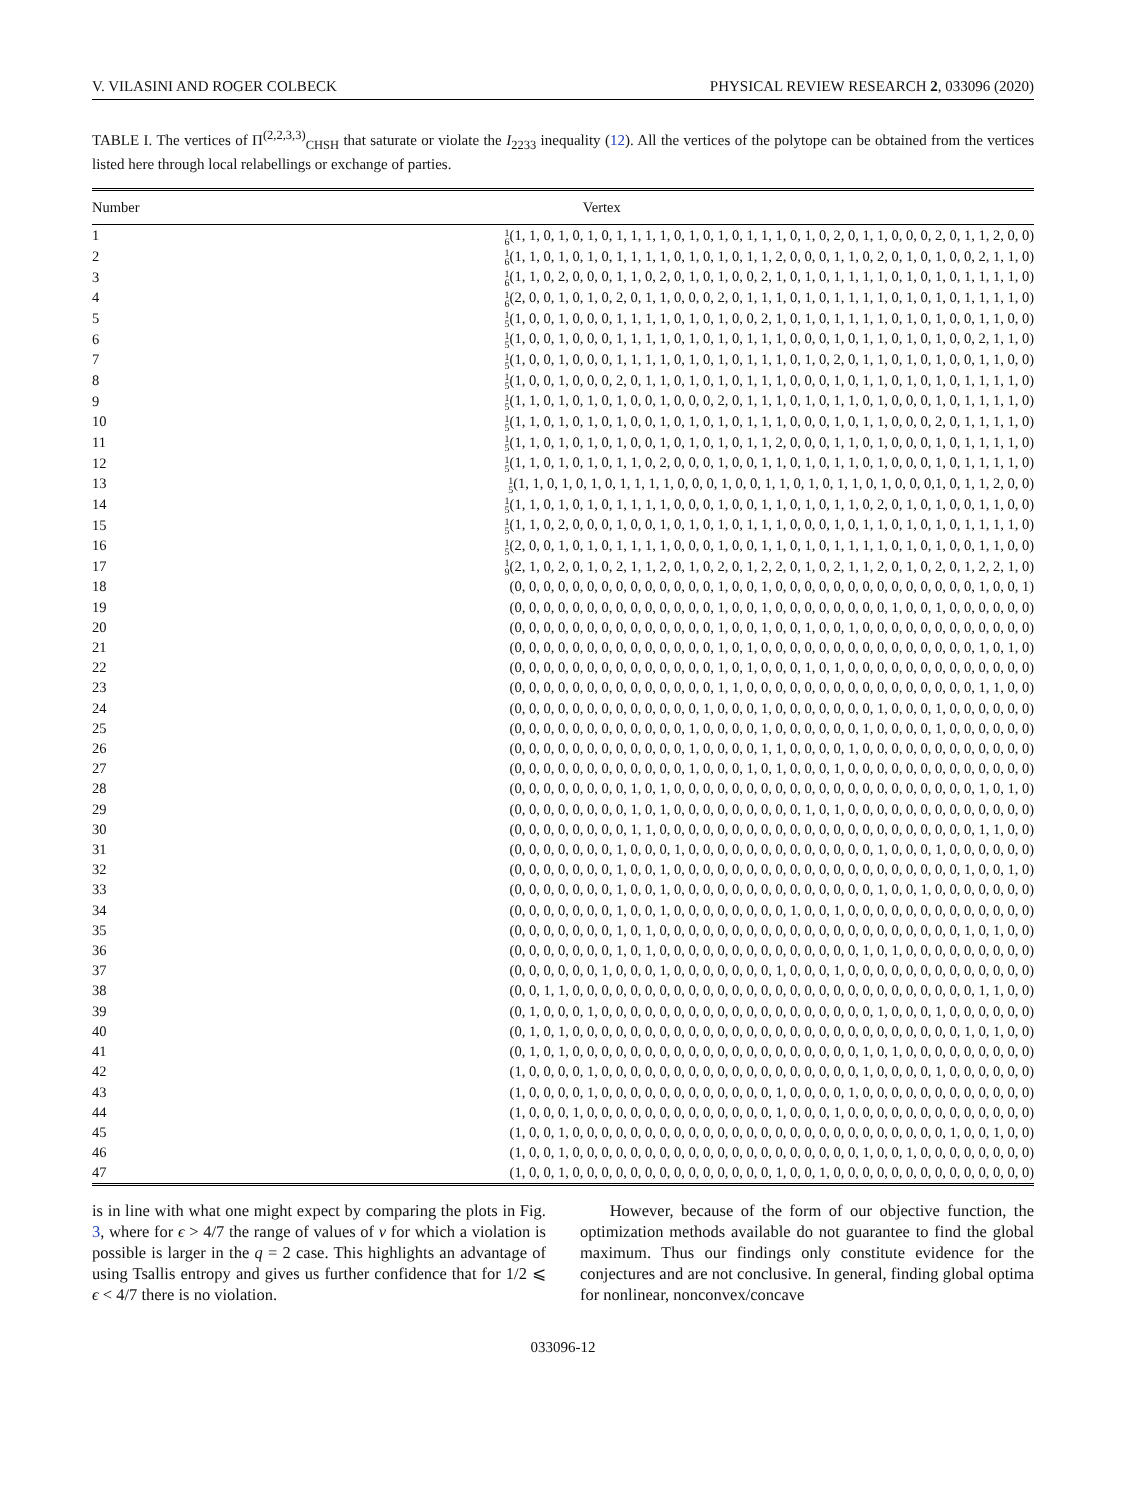V. VILASINI AND ROGER COLBECK PHYSICAL REVIEW RESEARCH 2, 033096 (2020)
TABLE I. The vertices of Π<sup>(2,2,3,3)</sup><sub>CHSH</sub> that saturate or violate the I<sub>2233</sub> inequality (12). All the vertices of the polytope can be obtained from the vertices listed here through local relabellings or exchange of parties.
| Number | Vertex |
| --- | --- |
| 1 | 1 6 (1, 1, 0, 1, 0, 1, 0, 1, 1, 1, 1, 0, 1, 0, 1, 0, 1, 1, 1, 0, 1, 0, 2, 0, 1, 1, 0, 0, 0, 2, 0, 1, 1, 2, 0, 0) |
| 2 | 1 6 (1, 1, 0, 1, 0, 1, 0, 1, 1, 1, 1, 0, 1, 0, 1, 0, 1, 1, 2, 0, 0, 0, 1, 1, 0, 2, 0, 1, 0, 1, 0, 0, 2, 1, 1, 0) |
| 3 | 1 6 (1, 1, 0, 2, 0, 0, 0, 1, 1, 0, 2, 0, 1, 0, 1, 0, 0, 2, 1, 0, 1, 0, 1, 1, 1, 1, 0, 1, 0, 1, 0, 1, 1, 1, 1, 0) |
| 4 | 1 6 (2, 0, 0, 1, 0, 1, 0, 2, 0, 1, 1, 0, 0, 0, 2, 0, 1, 1, 1, 0, 1, 0, 1, 1, 1, 1, 0, 1, 0, 1, 0, 1, 1, 1, 1, 0) |
| 5 | 1 5 (1, 0, 0, 1, 0, 0, 0, 1, 1, 1, 1, 0, 1, 0, 1, 0, 0, 2, 1, 0, 1, 0, 1, 1, 1, 1, 0, 1, 0, 1, 0, 0, 1, 1, 0, 0) |
| 6 | 1 5 (1, 0, 0, 1, 0, 0, 0, 1, 1, 1, 1, 0, 1, 0, 1, 0, 1, 1, 1, 0, 0, 0, 1, 0, 1, 1, 0, 1, 0, 1, 0, 0, 2, 1, 1, 0) |
| 7 | 1 5 (1, 0, 0, 1, 0, 0, 0, 1, 1, 1, 1, 0, 1, 0, 1, 0, 1, 1, 1, 0, 1, 0, 2, 0, 1, 1, 0, 1, 0, 1, 0, 0, 1, 1, 0, 0) |
| 8 | 1 5 (1, 0, 0, 1, 0, 0, 0, 2, 0, 1, 1, 0, 1, 0, 1, 0, 1, 1, 1, 0, 0, 0, 1, 0, 1, 1, 0, 1, 0, 1, 0, 1, 1, 1, 1, 0) |
| 9 | 1 5 (1, 1, 0, 1, 0, 1, 0, 1, 0, 0, 1, 0, 0, 0, 2, 0, 1, 1, 1, 0, 1, 0, 1, 1, 0, 1, 0, 0, 0, 1, 0, 1, 1, 1, 1, 0) |
| 10 | 1 5 (1, 1, 0, 1, 0, 1, 0, 1, 0, 0, 1, 0, 1, 0, 1, 0, 1, 1, 1, 0, 0, 0, 1, 0, 1, 1, 0, 0, 0, 2, 0, 1, 1, 1, 1, 0) |
| 11 | 1 5 (1, 1, 0, 1, 0, 1, 0, 1, 0, 0, 1, 0, 1, 0, 1, 0, 1, 1, 2, 0, 0, 0, 1, 1, 0, 1, 0, 0, 0, 1, 0, 1, 1, 1, 1, 0) |
| 12 | 1 5 (1, 1, 0, 1, 0, 1, 0, 1, 1, 0, 2, 0, 0, 0, 1, 0, 0, 1, 1, 0, 1, 0, 1, 1, 0, 1, 0, 0, 0, 1, 0, 1, 1, 1, 1, 0) |
| 13 | 1 5 (1, 1, 0, 1, 0, 1, 0, 1, 1, 1, 1, 0, 0, 0, 1, 0, 0, 1, 1, 0, 1, 0, 1, 1, 0, 1, 0, 0, 0,1, 0, 1, 1, 2, 0, 0) |
| 14 | 1 5 (1, 1, 0, 1, 0, 1, 0, 1, 1, 1, 1, 0, 0, 0, 1, 0, 0, 1, 1, 0, 1, 0, 1, 1, 0, 2, 0, 1, 0, 1, 0, 0, 1, 1, 0, 0) |
| 15 | 1 5 (1, 1, 0, 2, 0, 0, 0, 1, 0, 0, 1, 0, 1, 0, 1, 0, 1, 1, 1, 0, 0, 0, 1, 0, 1, 1, 0, 1, 0, 1, 0, 1, 1, 1, 1, 0) |
| 16 | 1 5 (2, 0, 0, 1, 0, 1, 0, 1, 1, 1, 1, 0, 0, 0, 1, 0, 0, 1, 1, 0, 1, 0, 1, 1, 1, 1, 0, 1, 0, 1, 0, 0, 1, 1, 0, 0) |
| 17 | 1 9 (2, 1, 0, 2, 0, 1, 0, 2, 1, 1, 2, 0, 1, 0, 2, 0, 1, 2, 2, 0, 1, 0, 2, 1, 1, 2, 0, 1, 0, 2, 0, 1, 2, 2, 1, 0) |
| 18 | (0, 0, 0, 0, 0, 0, 0, 0, 0, 0, 0, 0, 0, 0, 1, 0, 0, 1, 0, 0, 0, 0, 0, 0, 0, 0, 0, 0, 0, 0, 0, 0, 1, 0, 0, 1) |
| 19 | (0, 0, 0, 0, 0, 0, 0, 0, 0, 0, 0, 0, 0, 0, 1, 0, 0, 1, 0, 0, 0, 0, 0, 0, 0, 0, 1, 0, 0, 1, 0, 0, 0, 0, 0, 0) |
| 20 | (0, 0, 0, 0, 0, 0, 0, 0, 0, 0, 0, 0, 0, 0, 1, 0, 0, 1, 0, 0, 1, 0, 0, 1, 0, 0, 0, 0, 0, 0, 0, 0, 0, 0, 0, 0) |
| 21 | (0, 0, 0, 0, 0, 0, 0, 0, 0, 0, 0, 0, 0, 0, 1, 0, 1, 0, 0, 0, 0, 0, 0, 0, 0, 0, 0, 0, 0, 0, 0, 0, 1, 0, 1, 0) |
| 22 | (0, 0, 0, 0, 0, 0, 0, 0, 0, 0, 0, 0, 0, 0, 1, 0, 1, 0, 0, 0, 1, 0, 1, 0, 0, 0, 0, 0, 0, 0, 0, 0, 0, 0, 0, 0) |
| 23 | (0, 0, 0, 0, 0, 0, 0, 0, 0, 0, 0, 0, 0, 0, 1, 1, 0, 0, 0, 0, 0, 0, 0, 0, 0, 0, 0, 0, 0, 0, 0, 0, 1, 1, 0, 0) |
| 24 | (0, 0, 0, 0, 0, 0, 0, 0, 0, 0, 0, 0, 0, 1, 0, 0, 0, 1, 0, 0, 0, 0, 0, 0, 0, 1, 0, 0, 0, 1, 0, 0, 0, 0, 0, 0) |
| 25 | (0, 0, 0, 0, 0, 0, 0, 0, 0, 0, 0, 0, 1, 0, 0, 0, 0, 1, 0, 0, 0, 0, 0, 0, 1, 0, 0, 0, 0, 1, 0, 0, 0, 0, 0, 0) |
| 26 | (0, 0, 0, 0, 0, 0, 0, 0, 0, 0, 0, 0, 1, 0, 0, 0, 0, 1, 1, 0, 0, 0, 0, 1, 0, 0, 0, 0, 0, 0, 0, 0, 0, 0, 0, 0) |
| 27 | (0, 0, 0, 0, 0, 0, 0, 0, 0, 0, 0, 0, 1, 0, 0, 0, 1, 0, 1, 0, 0, 0, 1, 0, 0, 0, 0, 0, 0, 0, 0, 0, 0, 0, 0, 0) |
| 28 | (0, 0, 0, 0, 0, 0, 0, 0, 1, 0, 1, 0, 0, 0, 0, 0, 0, 0, 0, 0, 0, 0, 0, 0, 0, 0, 0, 0, 0, 0, 0, 0, 1, 0, 1, 0) |
| 29 | (0, 0, 0, 0, 0, 0, 0, 0, 1, 0, 1, 0, 0, 0, 0, 0, 0, 0, 0, 0, 1, 0, 1, 0, 0, 0, 0, 0, 0, 0, 0, 0, 0, 0, 0, 0) |
| 30 | (0, 0, 0, 0, 0, 0, 0, 0, 1, 1, 0, 0, 0, 0, 0, 0, 0, 0, 0, 0, 0, 0, 0, 0, 0, 0, 0, 0, 0, 0, 0, 0, 1, 1, 0, 0) |
| 31 | (0, 0, 0, 0, 0, 0, 0, 1, 0, 0, 0, 1, 0, 0, 0, 0, 0, 0, 0, 0, 0, 0, 0, 0, 0, 1, 0, 0, 0, 1, 0, 0, 0, 0, 0, 0) |
| 32 | (0, 0, 0, 0, 0, 0, 0, 1, 0, 0, 1, 0, 0, 0, 0, 0, 0, 0, 0, 0, 0, 0, 0, 0, 0, 0, 0, 0, 0, 0, 0, 1, 0, 0, 1, 0) |
| 33 | (0, 0, 0, 0, 0, 0, 0, 1, 0, 0, 1, 0, 0, 0, 0, 0, 0, 0, 0, 0, 0, 0, 0, 0, 0, 1, 0, 0, 1, 0, 0, 0, 0, 0, 0, 0) |
| 34 | (0, 0, 0, 0, 0, 0, 0, 1, 0, 0, 1, 0, 0, 0, 0, 0, 0, 0, 0, 1, 0, 0, 1, 0, 0, 0, 0, 0, 0, 0, 0, 0, 0, 0, 0, 0) |
| 35 | (0, 0, 0, 0, 0, 0, 0, 1, 0, 1, 0, 0, 0, 0, 0, 0, 0, 0, 0, 0, 0, 0, 0, 0, 0, 0, 0, 0, 0, 0, 0, 1, 0, 1, 0, 0) |
| 36 | (0, 0, 0, 0, 0, 0, 0, 1, 0, 1, 0, 0, 0, 0, 0, 0, 0, 0, 0, 0, 0, 0, 0, 0, 1, 0, 1, 0, 0, 0, 0, 0, 0, 0, 0, 0) |
| 37 | (0, 0, 0, 0, 0, 0, 1, 0, 0, 0, 1, 0, 0, 0, 0, 0, 0, 0, 1, 0, 0, 0, 1, 0, 0, 0, 0, 0, 0, 0, 0, 0, 0, 0, 0, 0) |
| 38 | (0, 0, 1, 1, 0, 0, 0, 0, 0, 0, 0, 0, 0, 0, 0, 0, 0, 0, 0, 0, 0, 0, 0, 0, 0, 0, 0, 0, 0, 0, 0, 0, 1, 1, 0, 0) |
| 39 | (0, 1, 0, 0, 0, 1, 0, 0, 0, 0, 0, 0, 0, 0, 0, 0, 0, 0, 0, 0, 0, 0, 0, 0, 0, 1, 0, 0, 0, 1, 0, 0, 0, 0, 0, 0) |
| 40 | (0, 1, 0, 1, 0, 0, 0, 0, 0, 0, 0, 0, 0, 0, 0, 0, 0, 0, 0, 0, 0, 0, 0, 0, 0, 0, 0, 0, 0, 0, 0, 1, 0, 1, 0, 0) |
| 41 | (0, 1, 0, 1, 0, 0, 0, 0, 0, 0, 0, 0, 0, 0, 0, 0, 0, 0, 0, 0, 0, 0, 0, 0, 1, 0, 1, 0, 0, 0, 0, 0, 0, 0, 0, 0) |
| 42 | (1, 0, 0, 0, 0, 1, 0, 0, 0, 0, 0, 0, 0, 0, 0, 0, 0, 0, 0, 0, 0, 0, 0, 0, 1, 0, 0, 0, 0, 1, 0, 0, 0, 0, 0, 0) |
| 43 | (1, 0, 0, 0, 0, 1, 0, 0, 0, 0, 0, 0, 0, 0, 0, 0, 0, 0, 1, 0, 0, 0, 0, 1, 0, 0, 0, 0, 0, 0, 0, 0, 0, 0, 0, 0) |
| 44 | (1, 0, 0, 0, 1, 0, 0, 0, 0, 0, 0, 0, 0, 0, 0, 0, 0, 0, 1, 0, 0, 0, 1, 0, 0, 0, 0, 0, 0, 0, 0, 0, 0, 0, 0, 0) |
| 45 | (1, 0, 0, 1, 0, 0, 0, 0, 0, 0, 0, 0, 0, 0, 0, 0, 0, 0, 0, 0, 0, 0, 0, 0, 0, 0, 0, 0, 0, 0, 1, 0, 0, 1, 0, 0) |
| 46 | (1, 0, 0, 1, 0, 0, 0, 0, 0, 0, 0, 0, 0, 0, 0, 0, 0, 0, 0, 0, 0, 0, 0, 0, 1, 0, 0, 1, 0, 0, 0, 0, 0, 0, 0, 0) |
| 47 | (1, 0, 0, 1, 0, 0, 0, 0, 0, 0, 0, 0, 0, 0, 0, 0, 0, 0, 1, 0, 0, 1, 0, 0, 0, 0, 0, 0, 0, 0, 0, 0, 0, 0, 0, 0) |
is in line with what one might expect by comparing the plots in Fig. 3, where for ϵ > 4/7 the range of values of v for which a violation is possible is larger in the q = 2 case. This highlights an advantage of using Tsallis entropy and gives us further confidence that for 1/2 ⩽ ϵ < 4/7 there is no violation.
However, because of the form of our objective function, the optimization methods available do not guarantee to find the global maximum. Thus our findings only constitute evidence for the conjectures and are not conclusive. In general, finding global optima for nonlinear, nonconvex/concave
033096-12